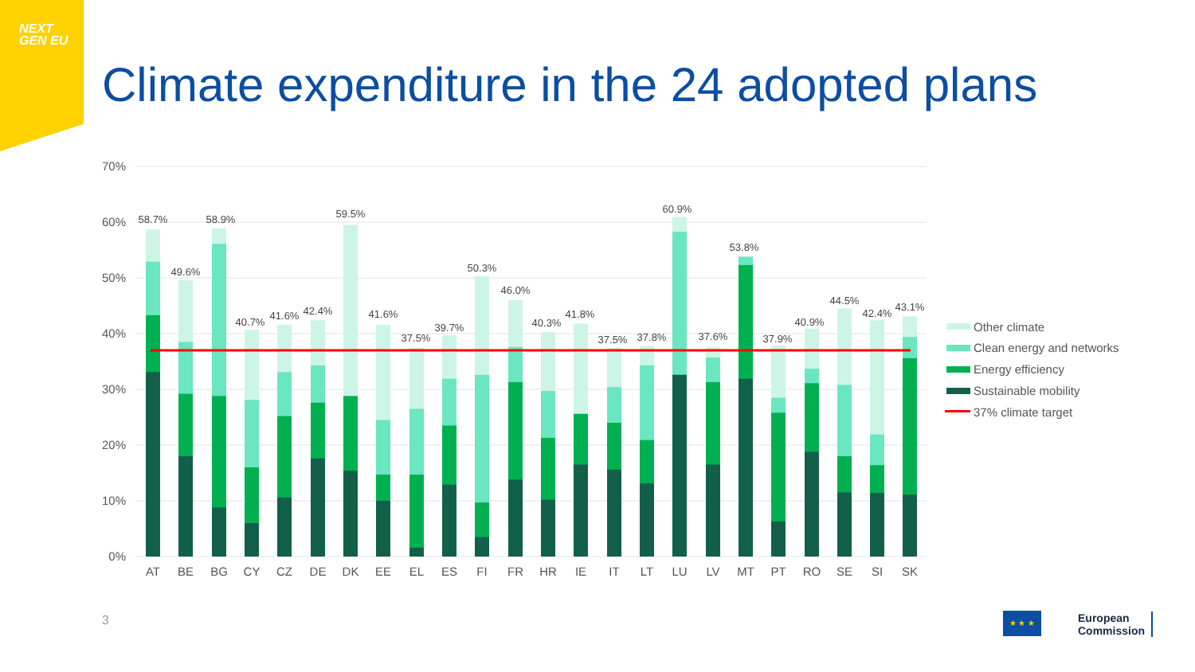NEXT GEN EU
Climate expenditure in the 24 adopted plans
70%
60%
50%
40%
30%
20%
10%
0%
58.7%
49.6%
58.9%
40.7%
41.6%
42.4%
59.5%
41.6%
37.5%
39.7%
50.3%
46.0%
40.3%
41.8%
37.5%
37.8%
60.9%
37.6%
53.8%
37.9%
40.9%
44.5%
42.4%
43.1%
AT
BE
BG
CY
CZ
DE
DK
EE
EL
ES
FI
FR
HR
IE
IT
LT
LU
LV
MT
PT
RO
SE
SI
SK
Other climate
Clean energy and networks
Energy efficiency
Sustainable mobility
37% climate target
3 ★ ★ ★
European
Commission